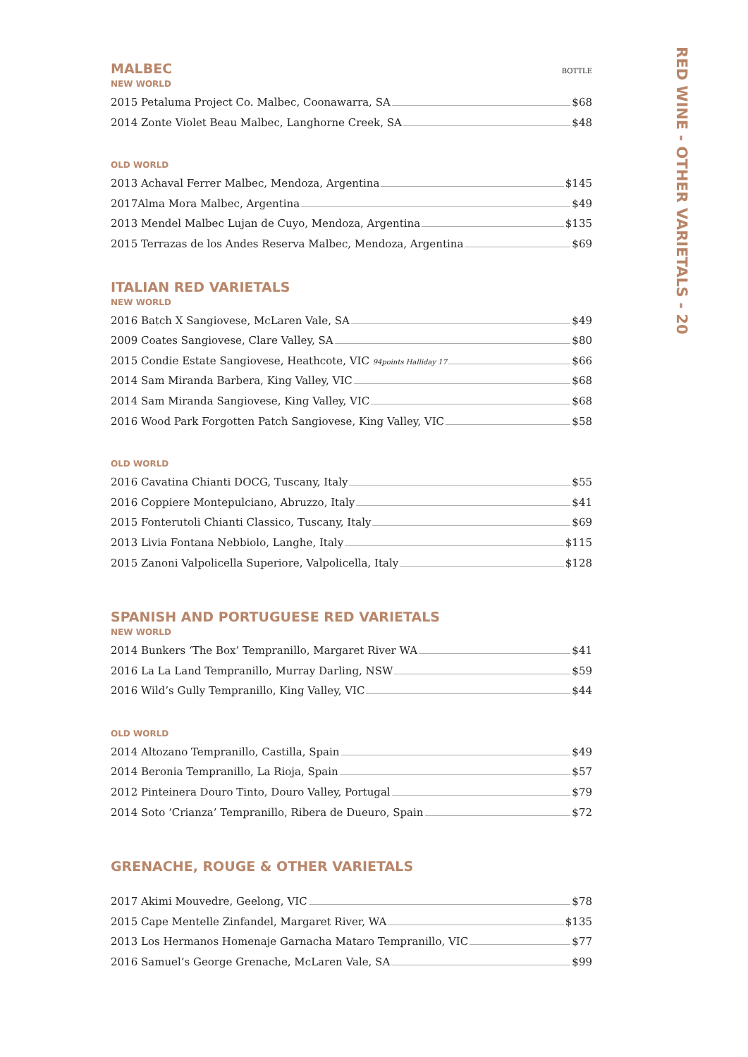MALBEC
BOTTLE
NEW WORLD
2015 Petaluma Project Co. Malbec, Coonawarra, SA $68
2014 Zonte Violet Beau Malbec, Langhorne Creek, SA $48
OLD WORLD
2013 Achaval Ferrer Malbec, Mendoza, Argentina $145
2017Alma Mora Malbec, Argentina $49
2013 Mendel Malbec Lujan de Cuyo, Mendoza, Argentina $135
2015 Terrazas de los Andes Reserva Malbec, Mendoza, Argentina $69
ITALIAN RED VARIETALS
NEW WORLD
2016 Batch X Sangiovese, McLaren Vale, SA $49
2009 Coates Sangiovese, Clare Valley, SA $80
2015 Condie Estate Sangiovese, Heathcote, VIC 94points Halliday 17 $66
2014 Sam Miranda Barbera, King Valley, VIC $68
2014 Sam Miranda Sangiovese, King Valley, VIC $68
2016 Wood Park Forgotten Patch Sangiovese, King Valley, VIC $58
OLD WORLD
2016 Cavatina Chianti DOCG, Tuscany, Italy $55
2016 Coppiere Montepulciano, Abruzzo, Italy $41
2015 Fonterutoli Chianti Classico, Tuscany, Italy $69
2013 Livia Fontana Nebbiolo, Langhe, Italy $115
2015 Zanoni Valpolicella Superiore, Valpolicella, Italy $128
SPANISH AND PORTUGUESE RED VARIETALS
NEW WORLD
2014 Bunkers ‘The Box’ Tempranillo, Margaret River WA $41
2016 La La Land Tempranillo, Murray Darling, NSW $59
2016 Wild’s Gully Tempranillo, King Valley, VIC $44
OLD WORLD
2014 Altozano Tempranillo, Castilla, Spain $49
2014 Beronia Tempranillo, La Rioja, Spain $57
2012 Pinteinera Douro Tinto, Douro Valley, Portugal $79
2014 Soto ‘Crianza’ Tempranillo, Ribera de Dueuro, Spain $72
GRENACHE, ROUGE & OTHER VARIETALS
2017 Akimi Mouvedre, Geelong, VIC $78
2015 Cape Mentelle Zinfandel, Margaret River, WA $135
2013 Los Hermanos Homenaje Garnacha Mataro Tempranillo, VIC $77
2016 Samuel’s George Grenache, McLaren Vale, SA $99
RED WINE - OTHER VARIETALS - 20